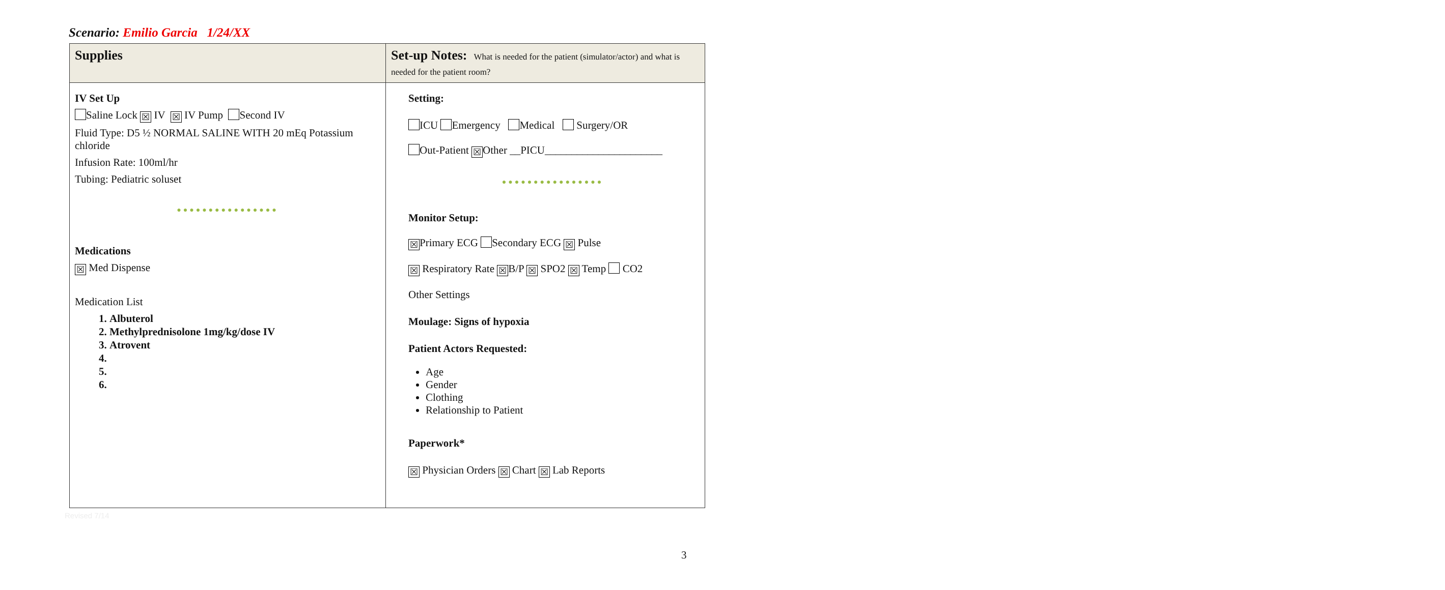Scenario: Emilio Garcia 1/24/XX
| Supplies | Set-up Notes: What is needed for the patient (simulator/actor) and what is needed for the patient room? |
| --- | --- |
| IV Set Up Saline Lock ☒ IV ☒ IV Pump Second IV Fluid Type: D5 ½ NORMAL SALINE WITH 20 mEq Potassium chloride Infusion Rate: 100ml/hr Tubing: Pediatric soluset ●●●●●●●●●●●●●●●● Medications ☒ Med Dispense Medication List 1. Albuterol 2. Methylprednisolone 1mg/kg/dose IV 3. Atrovent | Setting: ICU Emergency Medical Surgery/OR Out-Patient ☒ Other __PICU______________________ ●●●●●●●●●●●●●●●● Monitor Setup: ☒ Primary ECG Secondary ECG ☒ Pulse ☒ Respiratory Rate ☒ B/P ☒ SPO2 ☒ Temp CO2 Other Settings Moulage: Signs of hypoxia Patient Actors Requested: Age Gender Clothing Relationship to Patient Paperwork* ☒ Physician Orders ☒ Chart ☒ Lab Reports |
Revised 7/14
3